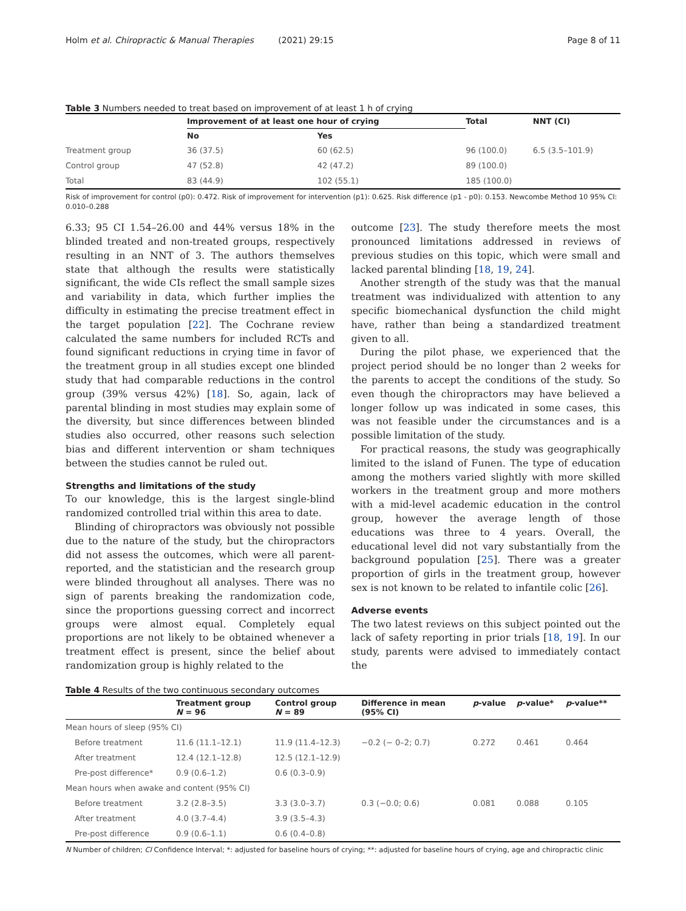Holm et al. Chiropractic & Manual Therapies (2021) 29:15
Page 8 of 11
Table 3 Numbers needed to treat based on improvement of at least 1 h of crying
| | Improvement of at least one hour of crying | | Total | NNT (CI) |
| --- | --- | --- | --- | --- |
| | No | Yes | | |
| Treatment group | 36 (37.5) | 60 (62.5) | 96 (100.0) | 6.5 (3.5–101.9) |
| Control group | 47 (52.8) | 42 (47.2) | 89 (100.0) | |
| Total | 83 (44.9) | 102 (55.1) | 185 (100.0) | |
Risk of improvement for control (p0): 0.472. Risk of improvement for intervention (p1): 0.625. Risk difference (p1 - p0): 0.153. Newcombe Method 10 95% CI: 0.010–0.288
6.33; 95 CI 1.54–26.00 and 44% versus 18% in the blinded treated and non-treated groups, respectively resulting in an NNT of 3. The authors themselves state that although the results were statistically significant, the wide CIs reflect the small sample sizes and variability in data, which further implies the difficulty in estimating the precise treatment effect in the target population [22]. The Cochrane review calculated the same numbers for included RCTs and found significant reductions in crying time in favor of the treatment group in all studies except one blinded study that had comparable reductions in the control group (39% versus 42%) [18]. So, again, lack of parental blinding in most studies may explain some of the diversity, but since differences between blinded studies also occurred, other reasons such selection bias and different intervention or sham techniques between the studies cannot be ruled out.
Strengths and limitations of the study
To our knowledge, this is the largest single-blind randomized controlled trial within this area to date.
Blinding of chiropractors was obviously not possible due to the nature of the study, but the chiropractors did not assess the outcomes, which were all parent-reported, and the statistician and the research group were blinded throughout all analyses. There was no sign of parents breaking the randomization code, since the proportions guessing correct and incorrect groups were almost equal. Completely equal proportions are not likely to be obtained whenever a treatment effect is present, since the belief about randomization group is highly related to the
outcome [23]. The study therefore meets the most pronounced limitations addressed in reviews of previous studies on this topic, which were small and lacked parental blinding [18, 19, 24].
Another strength of the study was that the manual treatment was individualized with attention to any specific biomechanical dysfunction the child might have, rather than being a standardized treatment given to all.
During the pilot phase, we experienced that the project period should be no longer than 2 weeks for the parents to accept the conditions of the study. So even though the chiropractors may have believed a longer follow up was indicated in some cases, this was not feasible under the circumstances and is a possible limitation of the study.
For practical reasons, the study was geographically limited to the island of Funen. The type of education among the mothers varied slightly with more skilled workers in the treatment group and more mothers with a mid-level academic education in the control group, however the average length of those educations was three to 4 years. Overall, the educational level did not vary substantially from the background population [25]. There was a greater proportion of girls in the treatment group, however sex is not known to be related to infantile colic [26].
Adverse events
The two latest reviews on this subject pointed out the lack of safety reporting in prior trials [18, 19]. In our study, parents were advised to immediately contact the
Table 4 Results of the two continuous secondary outcomes
| | Treatment group N = 96 | Control group N = 89 | Difference in mean (95% CI) | p -value | p -value* | p -value** |
| --- | --- | --- | --- | --- | --- | --- |
| Mean hours of sleep (95% CI) | | | | | | |
| Before treatment | 11.6 (11.1–12.1) | 11.9 (11.4–12.3) | −0.2 (− 0–2; 0.7) | 0.272 | 0.461 | 0.464 |
| After treatment | 12.4 (12.1–12.8) | 12.5 (12.1–12.9) | | | | |
| Pre-post difference* | 0.9 (0.6–1.2) | 0.6 (0.3–0.9) | | | | |
| Mean hours when awake and content (95% CI) | | | | | | |
| Before treatment | 3.2 (2.8–3.5) | 3.3 (3.0–3.7) | 0.3 (−0.0; 0.6) | 0.081 | 0.088 | 0.105 |
| After treatment | 4.0 (3.7–4.4) | 3.9 (3.5–4.3) | | | | |
| Pre-post difference | 0.9 (0.6–1.1) | 0.6 (0.4–0.8) | | | | |
N Number of children; CI Confidence Interval; *: adjusted for baseline hours of crying; **: adjusted for baseline hours of crying, age and chiropractic clinic